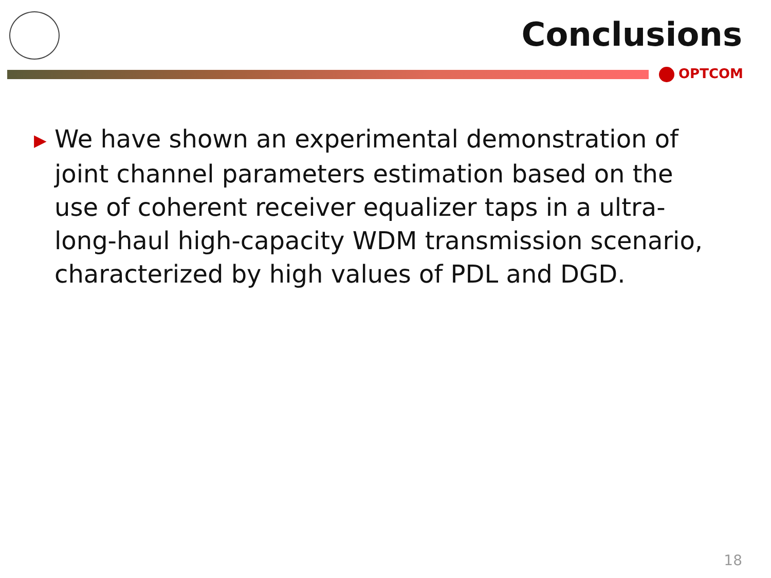Conclusions
OPTCOM
▶ We have shown an experimental demonstration of joint channel parameters estimation based on the use of coherent receiver equalizer taps in a ultra-long-haul high-capacity WDM transmission scenario, characterized by high values of PDL and DGD.
18